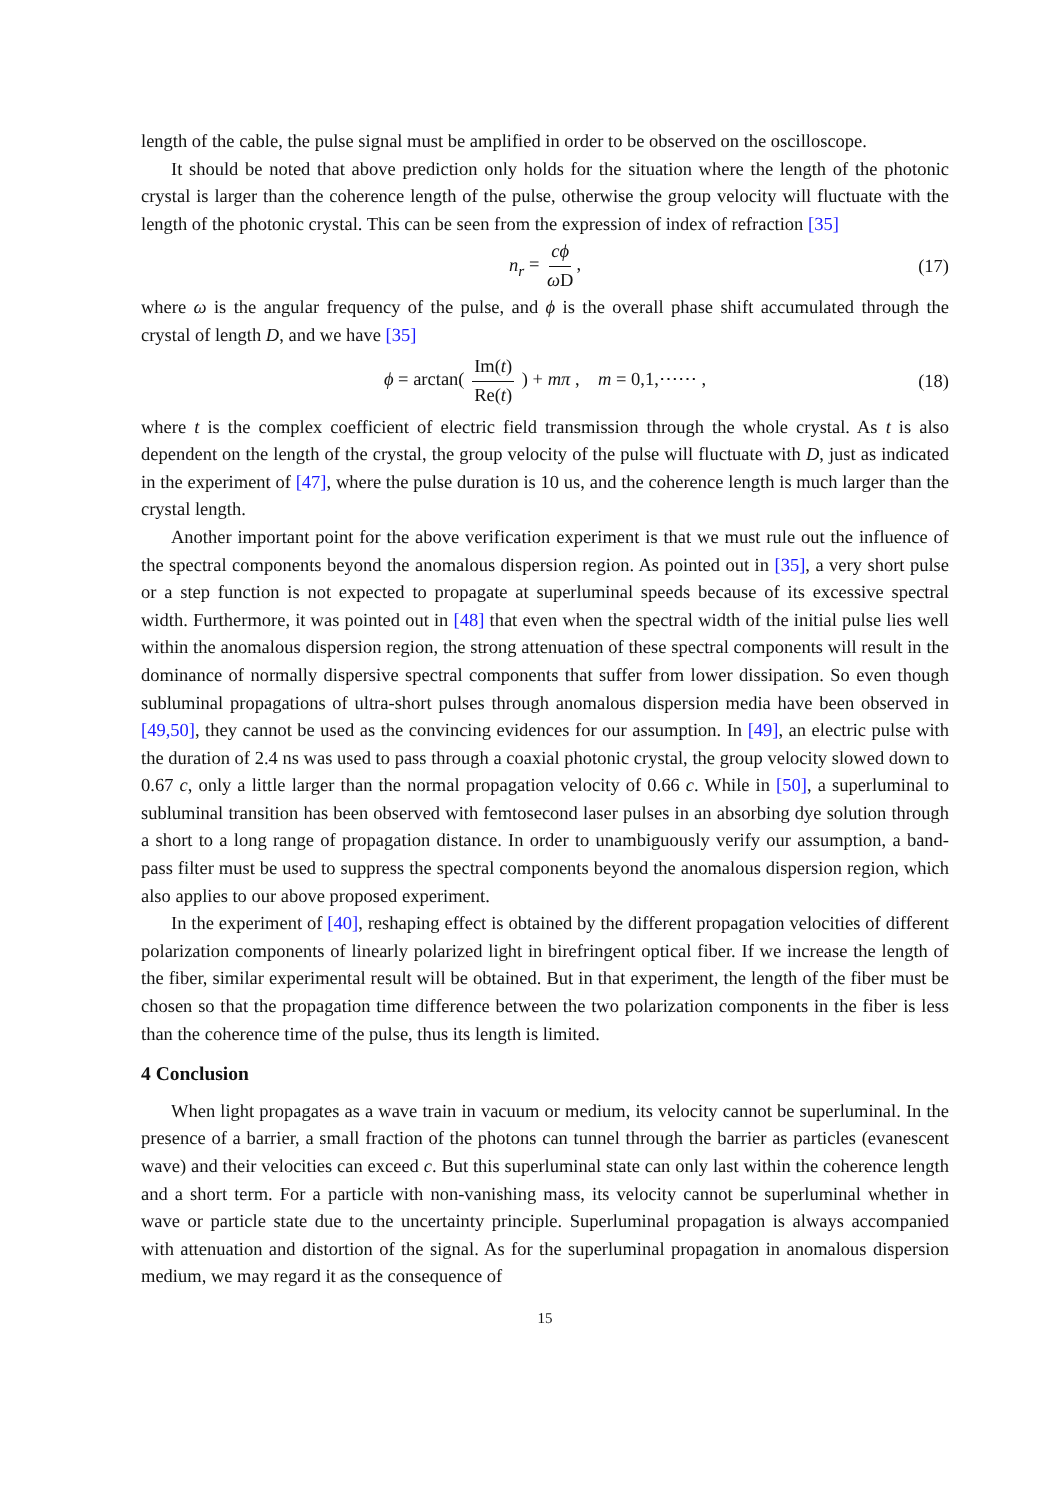length of the cable, the pulse signal must be amplified in order to be observed on the oscilloscope.
It should be noted that above prediction only holds for the situation where the length of the photonic crystal is larger than the coherence length of the pulse, otherwise the group velocity will fluctuate with the length of the photonic crystal. This can be seen from the expression of index of refraction [35]
n<sub>r</sub> = cϕ ω D, (17)
where ω is the angular frequency of the pulse, and ϕ is the overall phase shift accumulated through the crystal of length D, and we have [35]
ϕ = arctan( Im(t) Re(t) ) + mπ , m = 0,1,⋯⋯ , (18)
where t is the complex coefficient of electric field transmission through the whole crystal. As t is also dependent on the length of the crystal, the group velocity of the pulse will fluctuate with D, just as indicated in the experiment of [47], where the pulse duration is 10 us, and the coherence length is much larger than the crystal length.
Another important point for the above verification experiment is that we must rule out the influence of the spectral components beyond the anomalous dispersion region. As pointed out in [35], a very short pulse or a step function is not expected to propagate at superluminal speeds because of its excessive spectral width. Furthermore, it was pointed out in [48] that even when the spectral width of the initial pulse lies well within the anomalous dispersion region, the strong attenuation of these spectral components will result in the dominance of normally dispersive spectral components that suffer from lower dissipation. So even though subluminal propagations of ultra-short pulses through anomalous dispersion media have been observed in [49,50], they cannot be used as the convincing evidences for our assumption. In [49], an electric pulse with the duration of 2.4 ns was used to pass through a coaxial photonic crystal, the group velocity slowed down to 0.67 c, only a little larger than the normal propagation velocity of 0.66 c. While in [50], a superluminal to subluminal transition has been observed with femtosecond laser pulses in an absorbing dye solution through a short to a long range of propagation distance. In order to unambiguously verify our assumption, a band-pass filter must be used to suppress the spectral components beyond the anomalous dispersion region, which also applies to our above proposed experiment.
In the experiment of [40], reshaping effect is obtained by the different propagation velocities of different polarization components of linearly polarized light in birefringent optical fiber. If we increase the length of the fiber, similar experimental result will be obtained. But in that experiment, the length of the fiber must be chosen so that the propagation time difference between the two polarization components in the fiber is less than the coherence time of the pulse, thus its length is limited.
4 Conclusion
When light propagates as a wave train in vacuum or medium, its velocity cannot be superluminal. In the presence of a barrier, a small fraction of the photons can tunnel through the barrier as particles (evanescent wave) and their velocities can exceed c. But this superluminal state can only last within the coherence length and a short term. For a particle with non-vanishing mass, its velocity cannot be superluminal whether in wave or particle state due to the uncertainty principle. Superluminal propagation is always accompanied with attenuation and distortion of the signal. As for the superluminal propagation in anomalous dispersion medium, we may regard it as the consequence of
15